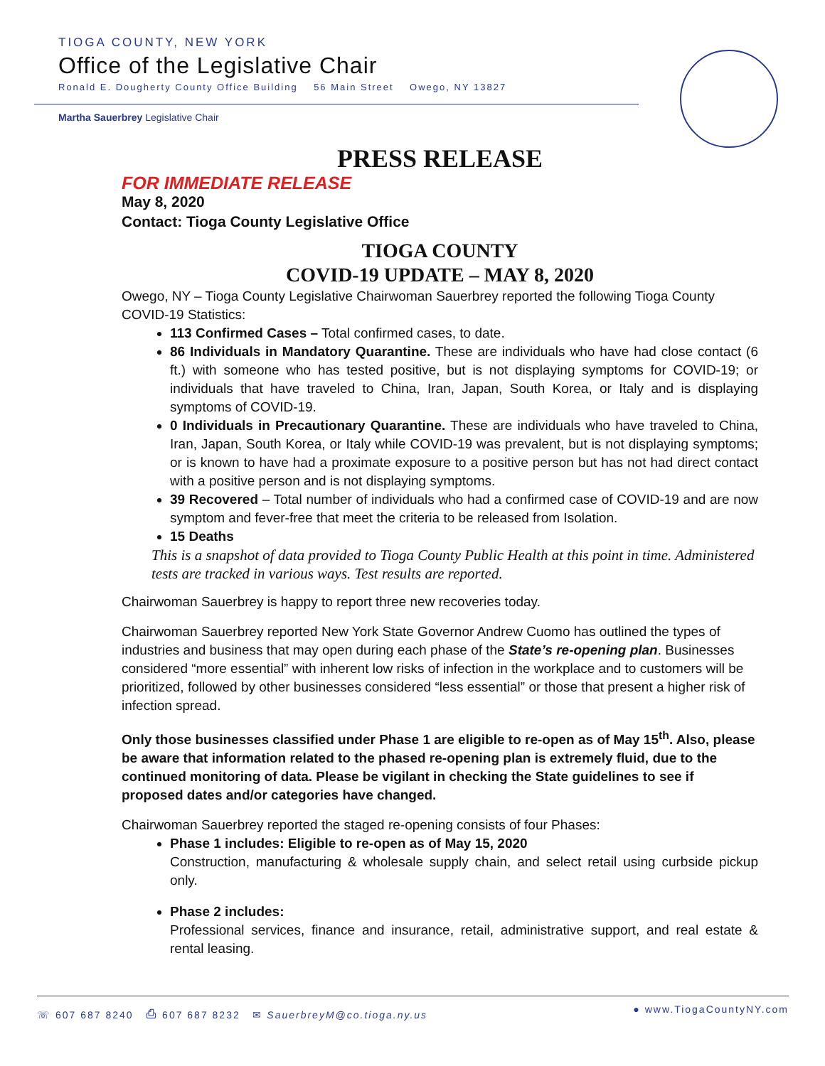TIOGA COUNTY, NEW YORK
Office of the Legislative Chair
Ronald E. Dougherty County Office Building 56 Main Street Owego, NY 13827
Martha Sauerbrey Legislative Chair
PRESS RELEASE
FOR IMMEDIATE RELEASE
May 8, 2020
Contact: Tioga County Legislative Office
TIOGA COUNTY
COVID-19 UPDATE – MAY 8, 2020
Owego, NY – Tioga County Legislative Chairwoman Sauerbrey reported the following Tioga County COVID-19 Statistics:
113 Confirmed Cases – Total confirmed cases, to date.
86 Individuals in Mandatory Quarantine. These are individuals who have had close contact (6 ft.) with someone who has tested positive, but is not displaying symptoms for COVID-19; or individuals that have traveled to China, Iran, Japan, South Korea, or Italy and is displaying symptoms of COVID-19.
0 Individuals in Precautionary Quarantine. These are individuals who have traveled to China, Iran, Japan, South Korea, or Italy while COVID-19 was prevalent, but is not displaying symptoms; or is known to have had a proximate exposure to a positive person but has not had direct contact with a positive person and is not displaying symptoms.
39 Recovered – Total number of individuals who had a confirmed case of COVID-19 and are now symptom and fever-free that meet the criteria to be released from Isolation.
15 Deaths
This is a snapshot of data provided to Tioga County Public Health at this point in time. Administered tests are tracked in various ways. Test results are reported.
Chairwoman Sauerbrey is happy to report three new recoveries today.
Chairwoman Sauerbrey reported New York State Governor Andrew Cuomo has outlined the types of industries and business that may open during each phase of the State’s re-opening plan. Businesses considered “more essential” with inherent low risks of infection in the workplace and to customers will be prioritized, followed by other businesses considered “less essential” or those that present a higher risk of infection spread.
Only those businesses classified under Phase 1 are eligible to re-open as of May 15<sup>th</sup>. Also, please be aware that information related to the phased re-opening plan is extremely fluid, due to the continued monitoring of data. Please be vigilant in checking the State guidelines to see if proposed dates and/or categories have changed.
Chairwoman Sauerbrey reported the staged re-opening consists of four Phases:
Phase 1 includes: Eligible to re-open as of May 15, 2020
Construction, manufacturing & wholesale supply chain, and select retail using curbside pickup only.
Phase 2 includes:
Professional services, finance and insurance, retail, administrative support, and real estate & rental leasing.
☏ 607 687 8240 ⎙ 607 687 8232 ✉ SauerbreyM@co.tioga.ny.us ● www.TiogaCountyNY.com